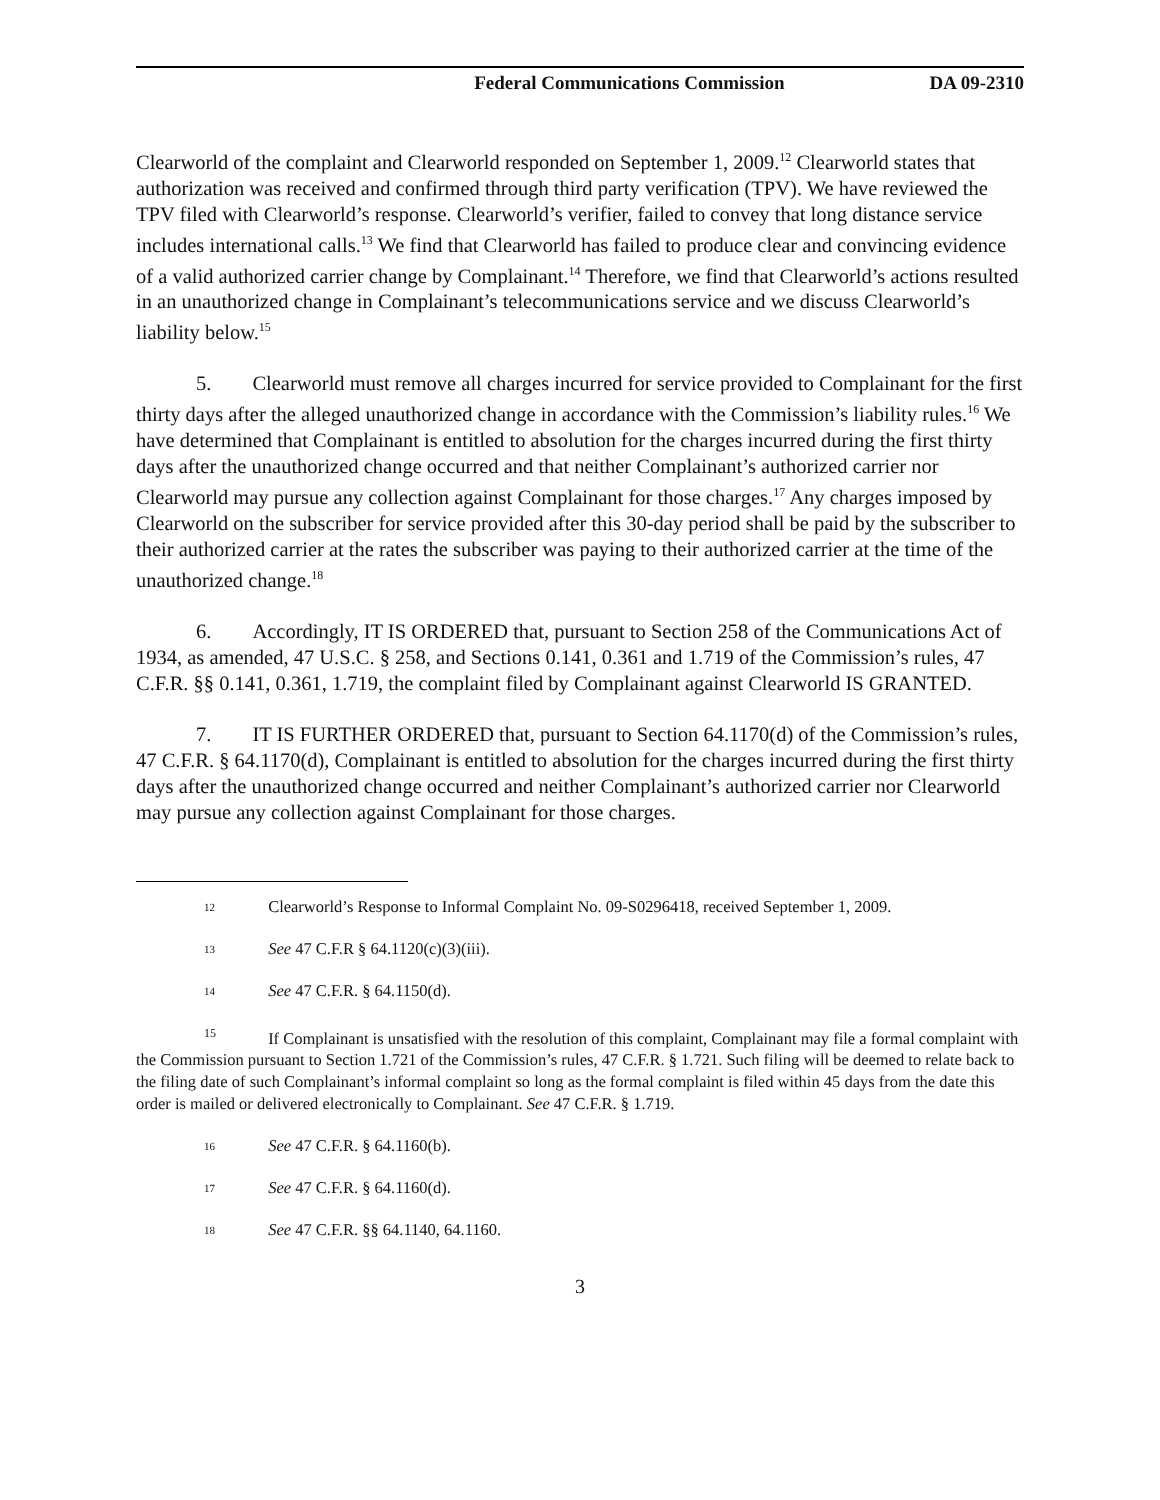Federal Communications Commission DA 09-2310
Clearworld of the complaint and Clearworld responded on September 1, 2009.<sup>12</sup> Clearworld states that authorization was received and confirmed through third party verification (TPV). We have reviewed the TPV filed with Clearworld’s response. Clearworld’s verifier, failed to convey that long distance service includes international calls.<sup>13</sup> We find that Clearworld has failed to produce clear and convincing evidence of a valid authorized carrier change by Complainant.<sup>14</sup> Therefore, we find that Clearworld’s actions resulted in an unauthorized change in Complainant’s telecommunications service and we discuss Clearworld’s liability below.<sup>15</sup>
5. Clearworld must remove all charges incurred for service provided to Complainant for the first thirty days after the alleged unauthorized change in accordance with the Commission’s liability rules.<sup>16</sup> We have determined that Complainant is entitled to absolution for the charges incurred during the first thirty days after the unauthorized change occurred and that neither Complainant’s authorized carrier nor Clearworld may pursue any collection against Complainant for those charges.<sup>17</sup> Any charges imposed by Clearworld on the subscriber for service provided after this 30-day period shall be paid by the subscriber to their authorized carrier at the rates the subscriber was paying to their authorized carrier at the time of the unauthorized change.<sup>18</sup>
6. Accordingly, IT IS ORDERED that, pursuant to Section 258 of the Communications Act of 1934, as amended, 47 U.S.C. § 258, and Sections 0.141, 0.361 and 1.719 of the Commission’s rules, 47 C.F.R. §§ 0.141, 0.361, 1.719, the complaint filed by Complainant against Clearworld IS GRANTED.
7. IT IS FURTHER ORDERED that, pursuant to Section 64.1170(d) of the Commission’s rules, 47 C.F.R. § 64.1170(d), Complainant is entitled to absolution for the charges incurred during the first thirty days after the unauthorized change occurred and neither Complainant’s authorized carrier nor Clearworld may pursue any collection against Complainant for those charges.
12 Clearworld’s Response to Informal Complaint No. 09-S0296418, received September 1, 2009.
13 See 47 C.F.R § 64.1120(c)(3)(iii).
14 See 47 C.F.R. § 64.1150(d).
<sup>15</sup> If Complainant is unsatisfied with the resolution of this complaint, Complainant may file a formal complaint with the Commission pursuant to Section 1.721 of the Commission’s rules, 47 C.F.R. § 1.721. Such filing will be deemed to relate back to the filing date of such Complainant’s informal complaint so long as the formal complaint is filed within 45 days from the date this order is mailed or delivered electronically to Complainant. See 47 C.F.R. § 1.719.
16 See 47 C.F.R. § 64.1160(b).
17 See 47 C.F.R. § 64.1160(d).
18 See 47 C.F.R. §§ 64.1140, 64.1160.
3